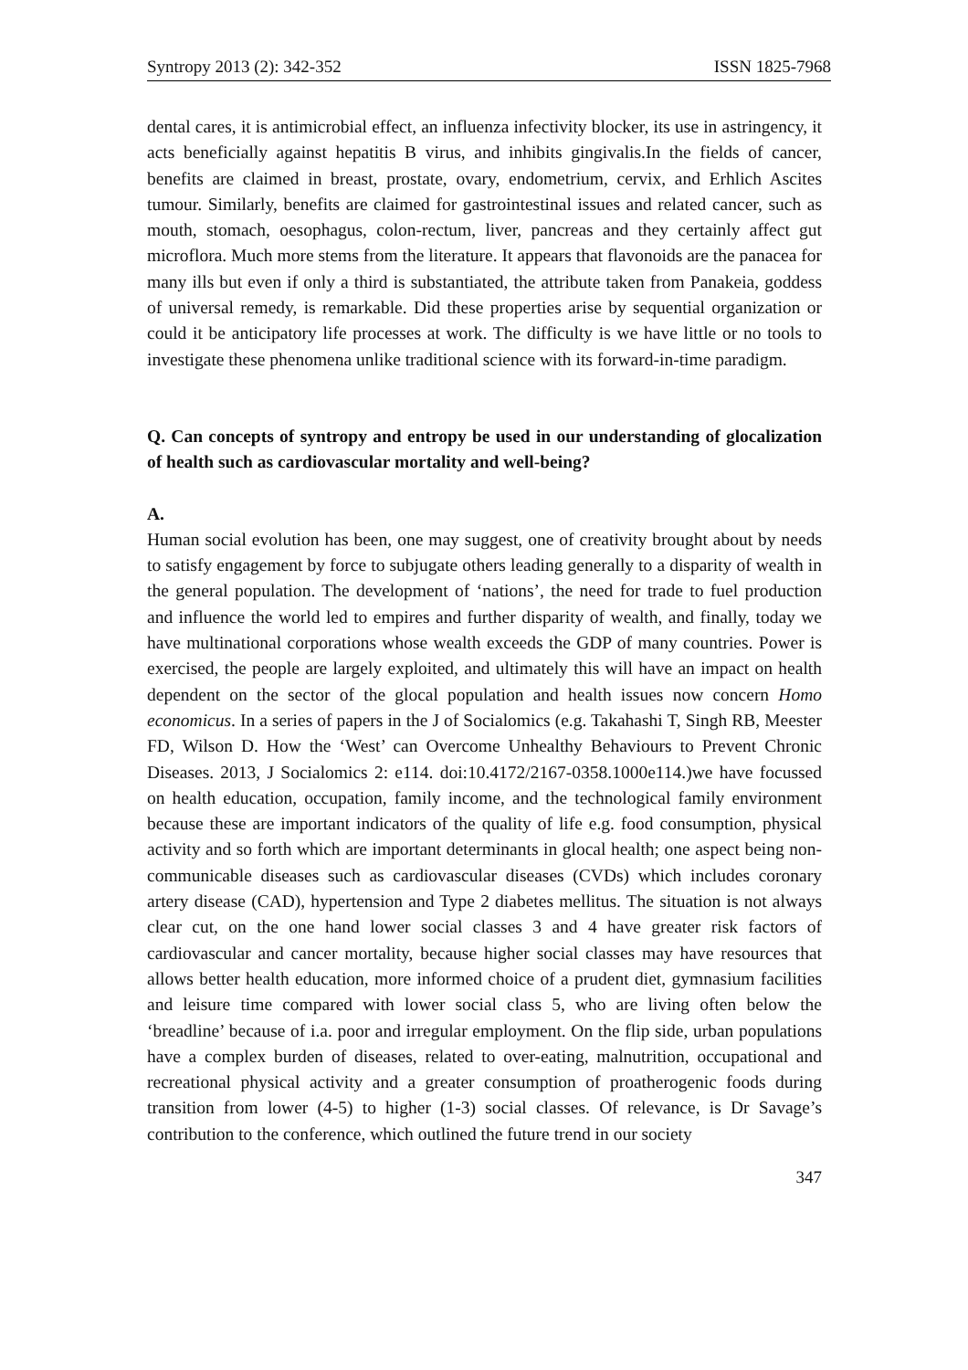Syntropy 2013 (2): 342-352 ISSN 1825-7968
dental cares, it is antimicrobial effect, an influenza infectivity blocker, its use in astringency, it acts beneficially against hepatitis B virus, and inhibits gingivalis.In the fields of cancer, benefits are claimed in breast, prostate, ovary, endometrium, cervix, and Erhlich Ascites tumour. Similarly, benefits are claimed for gastrointestinal issues and related cancer, such as mouth, stomach, oesophagus, colon-rectum, liver, pancreas and they certainly affect gut microflora. Much more stems from the literature. It appears that flavonoids are the panacea for many ills but even if only a third is substantiated, the attribute taken from Panakeia, goddess of universal remedy, is remarkable. Did these properties arise by sequential organization or could it be anticipatory life processes at work. The difficulty is we have little or no tools to investigate these phenomena unlike traditional science with its forward-in-time paradigm.
Q. Can concepts of syntropy and entropy be used in our understanding of glocalization of health such as cardiovascular mortality and well-being?
A.
Human social evolution has been, one may suggest, one of creativity brought about by needs to satisfy engagement by force to subjugate others leading generally to a disparity of wealth in the general population. The development of ‘nations’, the need for trade to fuel production and influence the world led to empires and further disparity of wealth, and finally, today we have multinational corporations whose wealth exceeds the GDP of many countries. Power is exercised, the people are largely exploited, and ultimately this will have an impact on health dependent on the sector of the glocal population and health issues now concern Homo economicus. In a series of papers in the J of Socialomics (e.g. Takahashi T, Singh RB, Meester FD, Wilson D. How the ‘West’ can Overcome Unhealthy Behaviours to Prevent Chronic Diseases. 2013, J Socialomics 2: e114. doi:10.4172/2167-0358.1000e114.)we have focussed on health education, occupation, family income, and the technological family environment because these are important indicators of the quality of life e.g. food consumption, physical activity and so forth which are important determinants in glocal health; one aspect being non-communicable diseases such as cardiovascular diseases (CVDs) which includes coronary artery disease (CAD), hypertension and Type 2 diabetes mellitus. The situation is not always clear cut, on the one hand lower social classes 3 and 4 have greater risk factors of cardiovascular and cancer mortality, because higher social classes may have resources that allows better health education, more informed choice of a prudent diet, gymnasium facilities and leisure time compared with lower social class 5, who are living often below the ‘breadline’ because of i.a. poor and irregular employment. On the flip side, urban populations have a complex burden of diseases, related to over-eating, malnutrition, occupational and recreational physical activity and a greater consumption of proatherogenic foods during transition from lower (4-5) to higher (1-3) social classes. Of relevance, is Dr Savage’s contribution to the conference, which outlined the future trend in our society
347